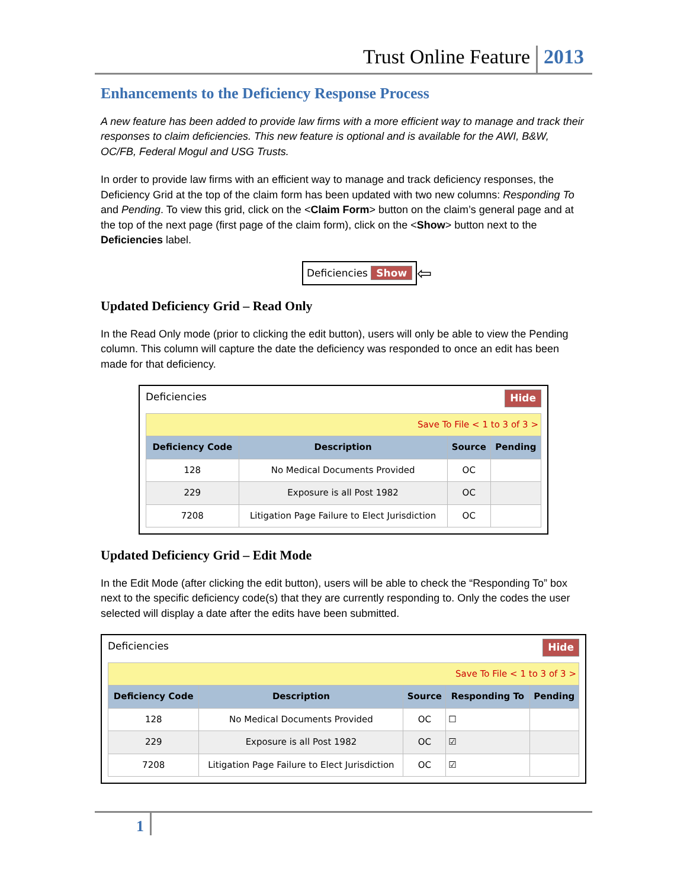Trust Online Feature 2013
Enhancements to the Deficiency Response Process
A new feature has been added to provide law firms with a more efficient way to manage and track their responses to claim deficiencies. This new feature is optional and is available for the AWI, B&W, OC/FB, Federal Mogul and USG Trusts.
In order to provide law firms with an efficient way to manage and track deficiency responses, the Deficiency Grid at the top of the claim form has been updated with two new columns: Responding To and Pending. To view this grid, click on the <Claim Form> button on the claim’s general page and at the top of the next page (first page of the claim form), click on the <Show> button next to the Deficiencies label.
Deficiencies Show
⇦
Updated Deficiency Grid – Read Only
In the Read Only mode (prior to clicking the edit button), users will only be able to view the Pending column. This column will capture the date the deficiency was responded to once an edit has been made for that deficiency.
Deficiencies Hide
| Save To File < 1 to 3 of 3 > | | | |
| Deficiency Code | Description | Source | Pending |
| 128 | No Medical Documents Provided | OC | |
| 229 | Exposure is all Post 1982 | OC | |
| 7208 | Litigation Page Failure to Elect Jurisdiction | OC | |
Updated Deficiency Grid – Edit Mode
In the Edit Mode (after clicking the edit button), users will be able to check the “Responding To” box next to the specific deficiency code(s) that they are currently responding to. Only the codes the user selected will display a date after the edits have been submitted.
Deficiencies Hide
| Save To File < 1 to 3 of 3 > | | | | |
| Deficiency Code | Description | Source | Responding To | Pending |
| 128 | No Medical Documents Provided | OC | ☐ | |
| 229 | Exposure is all Post 1982 | OC | ☑ | |
| 7208 | Litigation Page Failure to Elect Jurisdiction | OC | ☑ | |
1